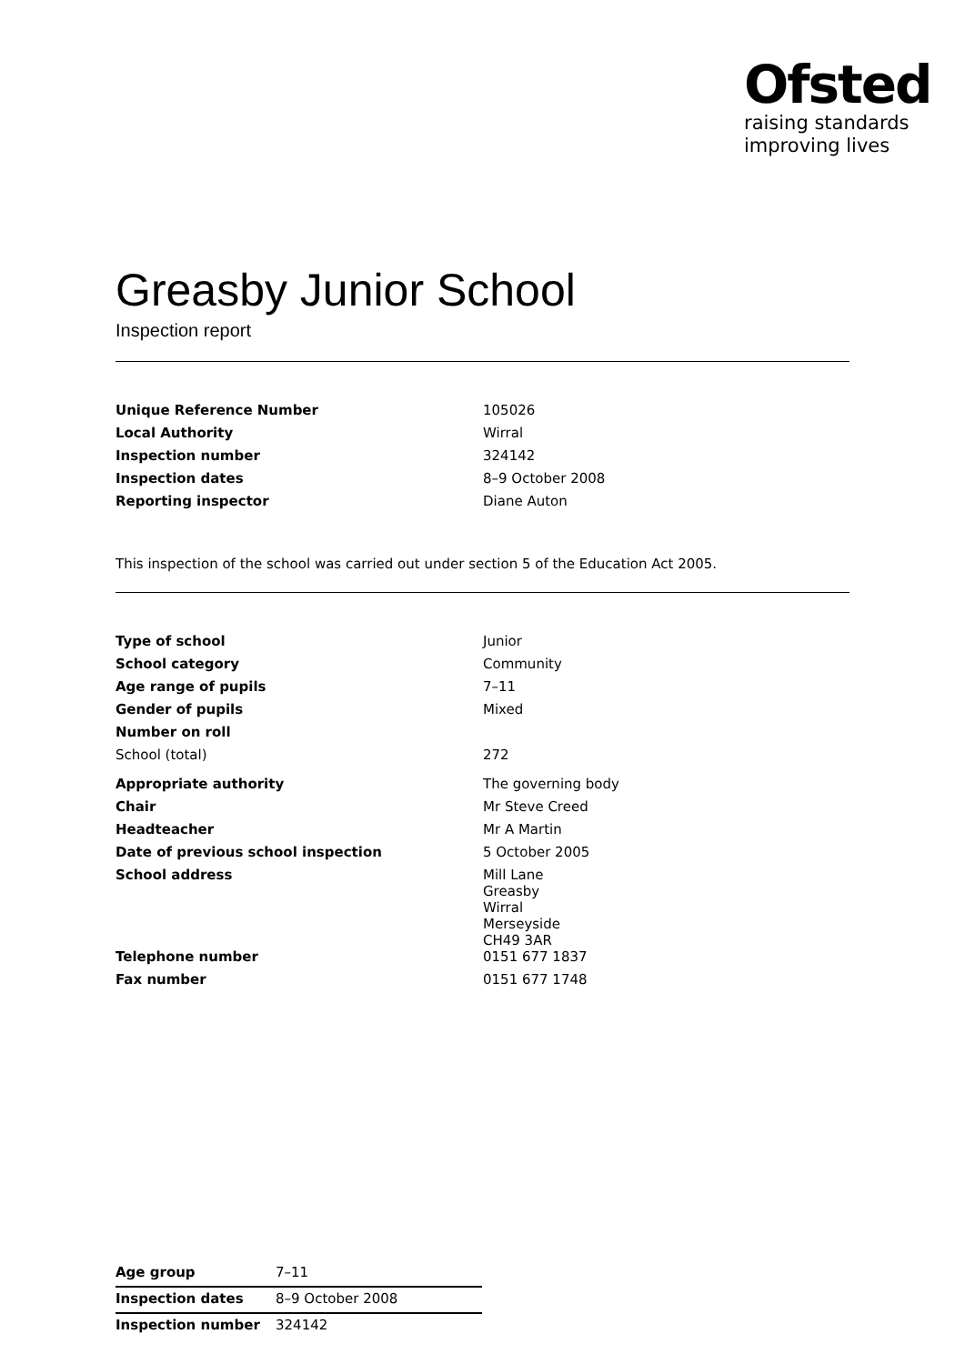Ofsted
raising standards
improving lives
Greasby Junior School
Inspection report
| Unique Reference Number | 105026 |
| Local Authority | Wirral |
| Inspection number | 324142 |
| Inspection dates | 8–9 October 2008 |
| Reporting inspector | Diane Auton |
This inspection of the school was carried out under section 5 of the Education Act 2005.
| Type of school | Junior |
| School category | Community |
| Age range of pupils | 7–11 |
| Gender of pupils | Mixed |
| Number on roll | |
| School (total) | 272 |
| Appropriate authority | The governing body |
| Chair | Mr Steve Creed |
| Headteacher | Mr A Martin |
| Date of previous school inspection | 5 October 2005 |
| School address | Mill Lane Greasby Wirral Merseyside CH49 3AR |
| Telephone number | 0151 677 1837 |
| Fax number | 0151 677 1748 |
| Age group | 7–11 |
| Inspection dates | 8–9 October 2008 |
| Inspection number | 324142 |